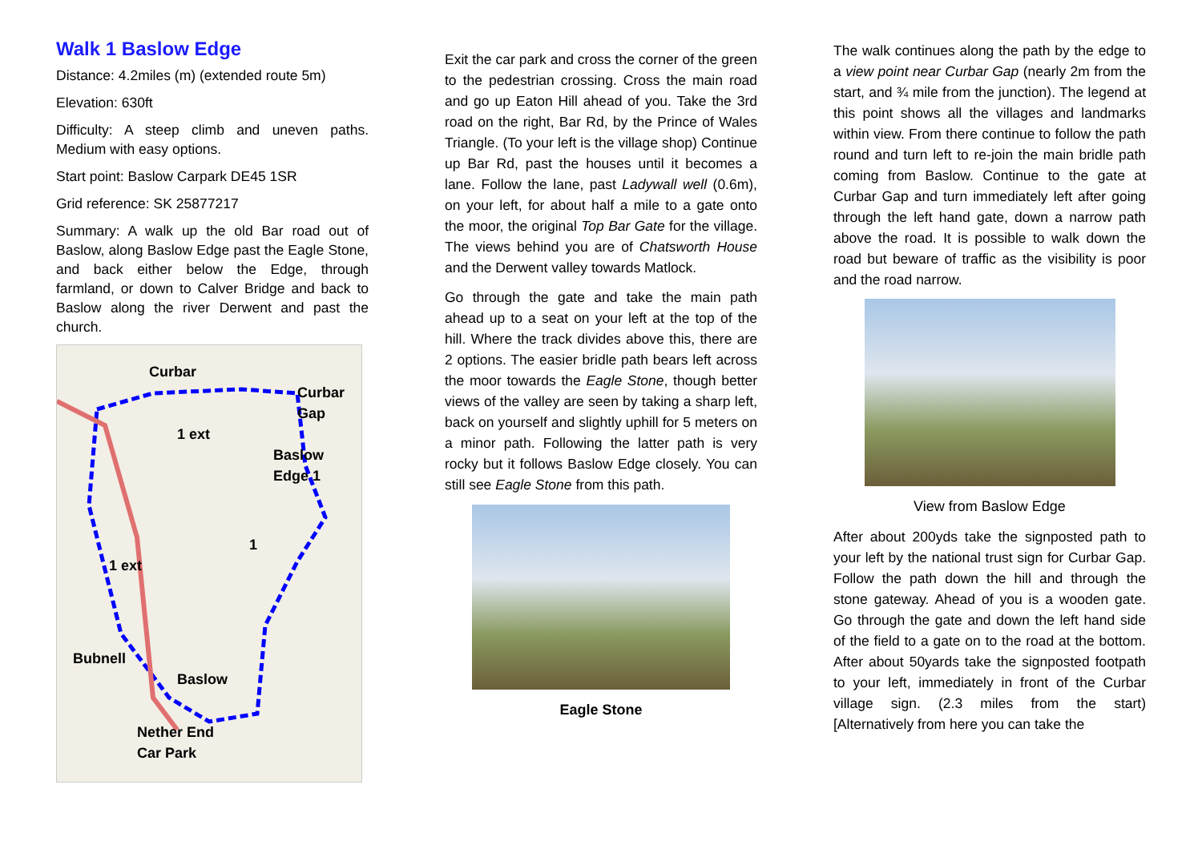Walk 1 Baslow Edge
Distance: 4.2miles (m) (extended route 5m)
Elevation: 630ft
Difficulty: A steep climb and uneven paths. Medium with easy options.
Start point: Baslow Carpark DE45 1SR
Grid reference: SK 25877217
Summary: A walk up the old Bar road out of Baslow, along Baslow Edge past the Eagle Stone, and back either below the Edge, through farmland, or down to Calver Bridge and back to Baslow along the river Derwent and past the church.
Curbar
Curbar Gap
1 ext
Baslow Edge 1
1
1 ext
Bubnell
Baslow
Nether End
Car Park
Exit the car park and cross the corner of the green to the pedestrian crossing. Cross the main road and go up Eaton Hill ahead of you. Take the 3rd road on the right, Bar Rd, by the Prince of Wales Triangle. (To your left is the village shop) Continue up Bar Rd, past the houses until it becomes a lane. Follow the lane, past Ladywall well (0.6m), on your left, for about half a mile to a gate onto the moor, the original Top Bar Gate for the village. The views behind you are of Chatsworth House and the Derwent valley towards Matlock.
Go through the gate and take the main path ahead up to a seat on your left at the top of the hill. Where the track divides above this, there are 2 options. The easier bridle path bears left across the moor towards the Eagle Stone, though better views of the valley are seen by taking a sharp left, back on yourself and slightly uphill for 5 meters on a minor path. Following the latter path is very rocky but it follows Baslow Edge closely. You can still see Eagle Stone from this path.
Eagle Stone
The walk continues along the path by the edge to a view point near Curbar Gap (nearly 2m from the start, and ¾ mile from the junction). The legend at this point shows all the villages and landmarks within view. From there continue to follow the path round and turn left to re-join the main bridle path coming from Baslow. Continue to the gate at Curbar Gap and turn immediately left after going through the left hand gate, down a narrow path above the road. It is possible to walk down the road but beware of traffic as the visibility is poor and the road narrow.
View from Baslow Edge
After about 200yds take the signposted path to your left by the national trust sign for Curbar Gap. Follow the path down the hill and through the stone gateway. Ahead of you is a wooden gate. Go through the gate and down the left hand side of the field to a gate on to the road at the bottom. After about 50yards take the signposted footpath to your left, immediately in front of the Curbar village sign. (2.3 miles from the start) [Alternatively from here you can take the